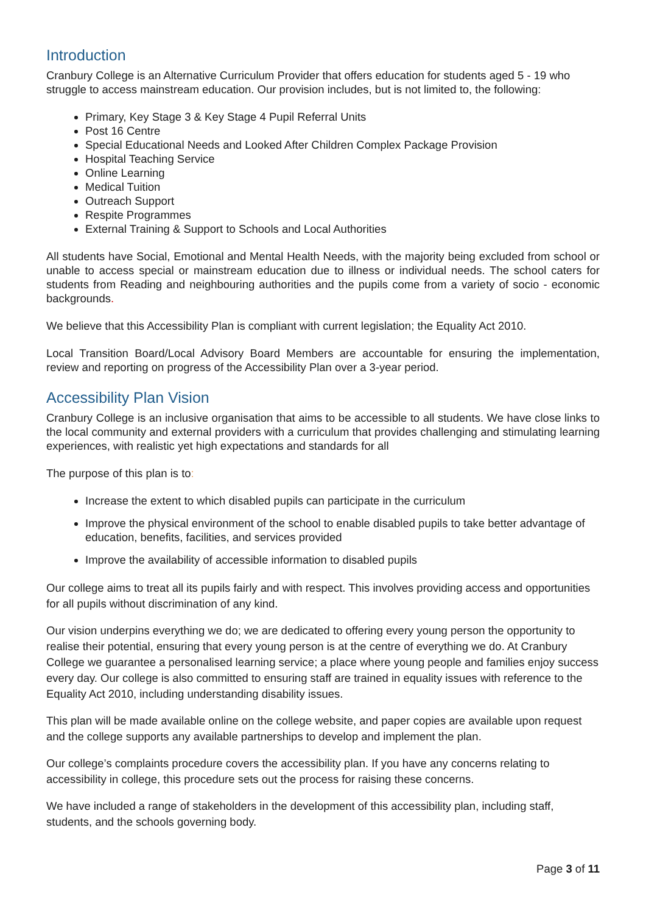Introduction
Cranbury College is an Alternative Curriculum Provider that offers education for students aged 5 - 19 who struggle to access mainstream education. Our provision includes, but is not limited to, the following:
Primary, Key Stage 3 & Key Stage 4 Pupil Referral Units
Post 16 Centre
Special Educational Needs and Looked After Children Complex Package Provision
Hospital Teaching Service
Online Learning
Medical Tuition
Outreach Support
Respite Programmes
External Training & Support to Schools and Local Authorities
All students have Social, Emotional and Mental Health Needs, with the majority being excluded from school or unable to access special or mainstream education due to illness or individual needs. The school caters for students from Reading and neighbouring authorities and the pupils come from a variety of socio - economic backgrounds.
We believe that this Accessibility Plan is compliant with current legislation; the Equality Act 2010.
Local Transition Board/Local Advisory Board Members are accountable for ensuring the implementation, review and reporting on progress of the Accessibility Plan over a 3-year period.
Accessibility Plan Vision
Cranbury College is an inclusive organisation that aims to be accessible to all students. We have close links to the local community and external providers with a curriculum that provides challenging and stimulating learning experiences, with realistic yet high expectations and standards for all
The purpose of this plan is to:
Increase the extent to which disabled pupils can participate in the curriculum
Improve the physical environment of the school to enable disabled pupils to take better advantage of education, benefits, facilities, and services provided
Improve the availability of accessible information to disabled pupils
Our college aims to treat all its pupils fairly and with respect. This involves providing access and opportunities for all pupils without discrimination of any kind.
Our vision underpins everything we do; we are dedicated to offering every young person the opportunity to realise their potential, ensuring that every young person is at the centre of everything we do. At Cranbury College we guarantee a personalised learning service; a place where young people and families enjoy success every day. Our college is also committed to ensuring staff are trained in equality issues with reference to the Equality Act 2010, including understanding disability issues.
This plan will be made available online on the college website, and paper copies are available upon request and the college supports any available partnerships to develop and implement the plan.
Our college’s complaints procedure covers the accessibility plan. If you have any concerns relating to accessibility in college, this procedure sets out the process for raising these concerns.
We have included a range of stakeholders in the development of this accessibility plan, including staff, students, and the schools governing body.
Page 3 of 11